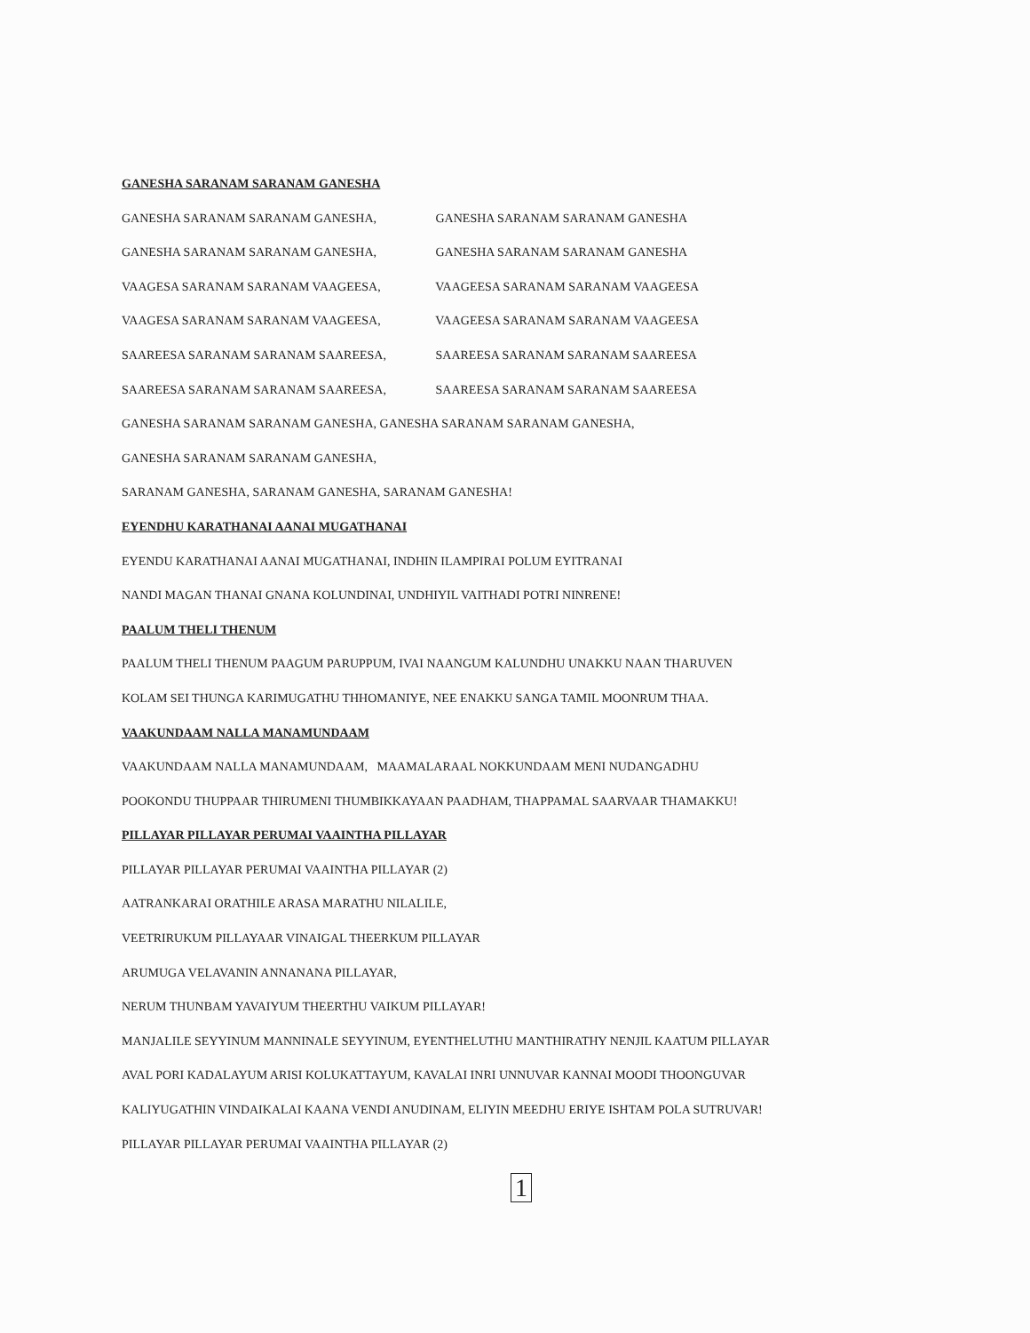GANESHA SARANAM SARANAM GANESHA
GANESHA SARANAM SARANAM GANESHA, GANESHA SARANAM SARANAM GANESHA
GANESHA SARANAM SARANAM GANESHA, GANESHA SARANAM SARANAM GANESHA
VAAGESA SARANAM SARANAM VAAGEESA, VAAGEESA SARANAM SARANAM VAAGEESA
VAAGESA SARANAM SARANAM VAAGEESA, VAAGEESA SARANAM SARANAM VAAGEESA
SAAREESA SARANAM SARANAM SAAREESA, SAAREESA SARANAM SARANAM SAAREESA
SAAREESA SARANAM SARANAM SAAREESA, SAAREESA SARANAM SARANAM SAAREESA
GANESHA SARANAM SARANAM GANESHA, GANESHA SARANAM SARANAM GANESHA,
GANESHA SARANAM SARANAM GANESHA,
SARANAM GANESHA, SARANAM GANESHA, SARANAM GANESHA!
EYENDHU KARATHANAI AANAI MUGATHANAI
EYENDU KARATHANAI AANAI MUGATHANAI, INDHIN ILAMPIRAI POLUM EYITRANAI
NANDI MAGAN THANAI GNANA KOLUNDINAI, UNDHIYIL VAITHADI POTRI NINRENE!
PAALUM THELI THENUM
PAALUM THELI THENUM PAAGUM PARUPPUM, IVAI NAANGUM KALUNDHU UNAKKU NAAN THARUVEN
KOLAM SEI THUNGA KARIMUGATHU THHOMANIYE, NEE ENAKKU SANGA TAMIL MOONRUM THAA.
VAAKUNDAAM NALLA MANAMUNDAAM
VAAKUNDAAM NALLA MANAMUNDAAM, MAAMALARAAL NOKKUNDAAM MENI NUDANGADHU
POOKONDU THUPPAAR THIRUMENI THUMBIKKAYAAN PAADHAM, THAPPAMAL SAARVAAR THAMAKKU!
PILLAYAR PILLAYAR PERUMAI VAAINTHA PILLAYAR
PILLAYAR PILLAYAR PERUMAI VAAINTHA PILLAYAR (2)
AATRANKARAI ORATHILE ARASA MARATHU NILALILE,
VEETRIRUKUM PILLAYAAR VINAIGAL THEERKUM PILLAYAR
ARUMUGA VELAVANIN ANNANANA PILLAYAR,
NERUM THUNBAM YAVAIYUM THEERTHU VAIKUM PILLAYAR!
MANJALILE SEYYINUM MANNINALE SEYYINUM, EYENTHELUTHU MANTHIRATHY NENJIL KAATUM PILLAYAR
AVAL PORI KADALAYUM ARISI KOLUKATTAYUM, KAVALAI INRI UNNUVAR KANNAI MOODI THOONGUVAR
KALIYUGATHIN VINDAIKALAI KAANA VENDI ANUDINAM, ELIYIN MEEDHU ERIYE ISHTAM POLA SUTRUVAR!
PILLAYAR PILLAYAR PERUMAI VAAINTHA PILLAYAR (2)
1